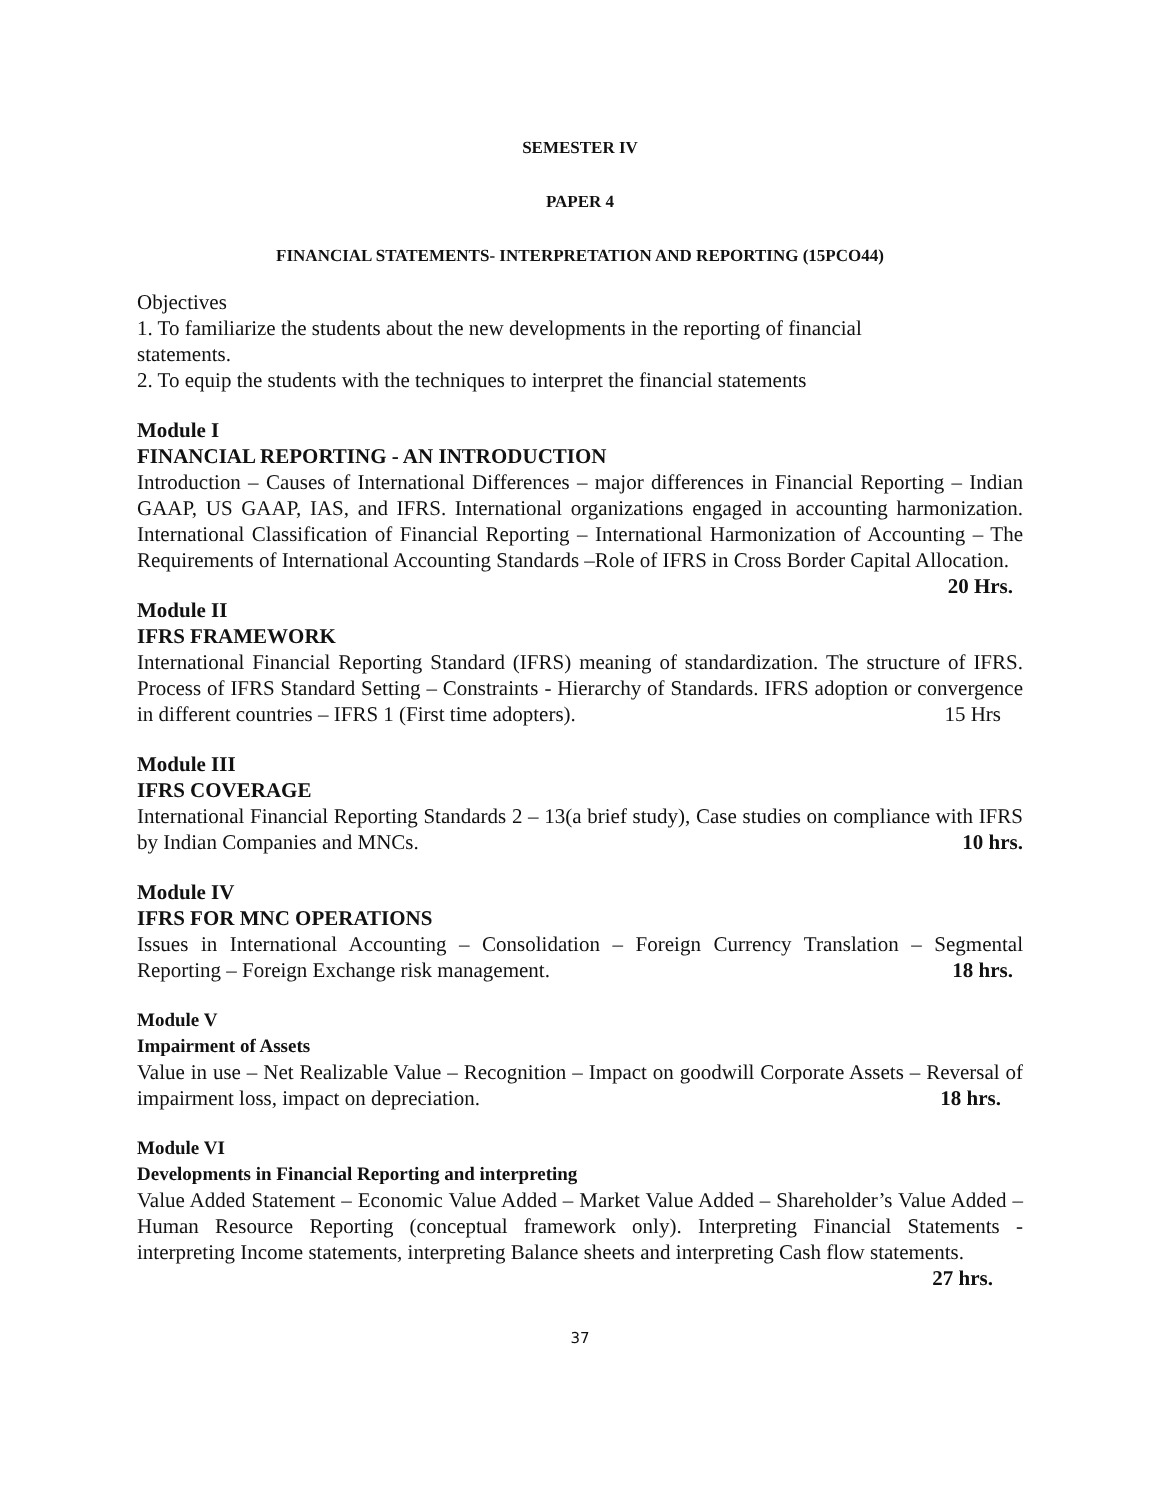SEMESTER IV
PAPER 4
FINANCIAL STATEMENTS- INTERPRETATION AND REPORTING (15PCO44)
Objectives
1. To familiarize the students about the new developments in the reporting of financial
statements.
2. To equip the students with the techniques to interpret the financial statements
Module I
FINANCIAL REPORTING - AN INTRODUCTION
Introduction – Causes of International Differences – major differences in Financial Reporting – Indian GAAP, US GAAP, IAS, and IFRS. International organizations engaged in accounting harmonization. International Classification of Financial Reporting – International Harmonization of Accounting – The Requirements of International Accounting Standards –Role of IFRS in Cross Border Capital Allocation. 20 Hrs.
Module II
IFRS FRAMEWORK
International Financial Reporting Standard (IFRS) meaning of standardization. The structure of IFRS. Process of IFRS Standard Setting – Constraints - Hierarchy of Standards. IFRS adoption or convergence in different countries – IFRS 1 (First time adopters). 15 Hrs
Module III
IFRS COVERAGE
International Financial Reporting Standards 2 – 13(a brief study), Case studies on compliance with IFRS by Indian Companies and MNCs. 10 hrs.
Module IV
IFRS FOR MNC OPERATIONS
Issues in International Accounting – Consolidation – Foreign Currency Translation – Segmental Reporting – Foreign Exchange risk management. 18 hrs.
Module V
Impairment of Assets
Value in use – Net Realizable Value – Recognition – Impact on goodwill Corporate Assets – Reversal of impairment loss, impact on depreciation. 18 hrs.
Module VI
Developments in Financial Reporting and interpreting
Value Added Statement – Economic Value Added – Market Value Added – Shareholder’s Value Added – Human Resource Reporting (conceptual framework only). Interpreting Financial Statements - interpreting Income statements, interpreting Balance sheets and interpreting Cash flow statements. 27 hrs.
37